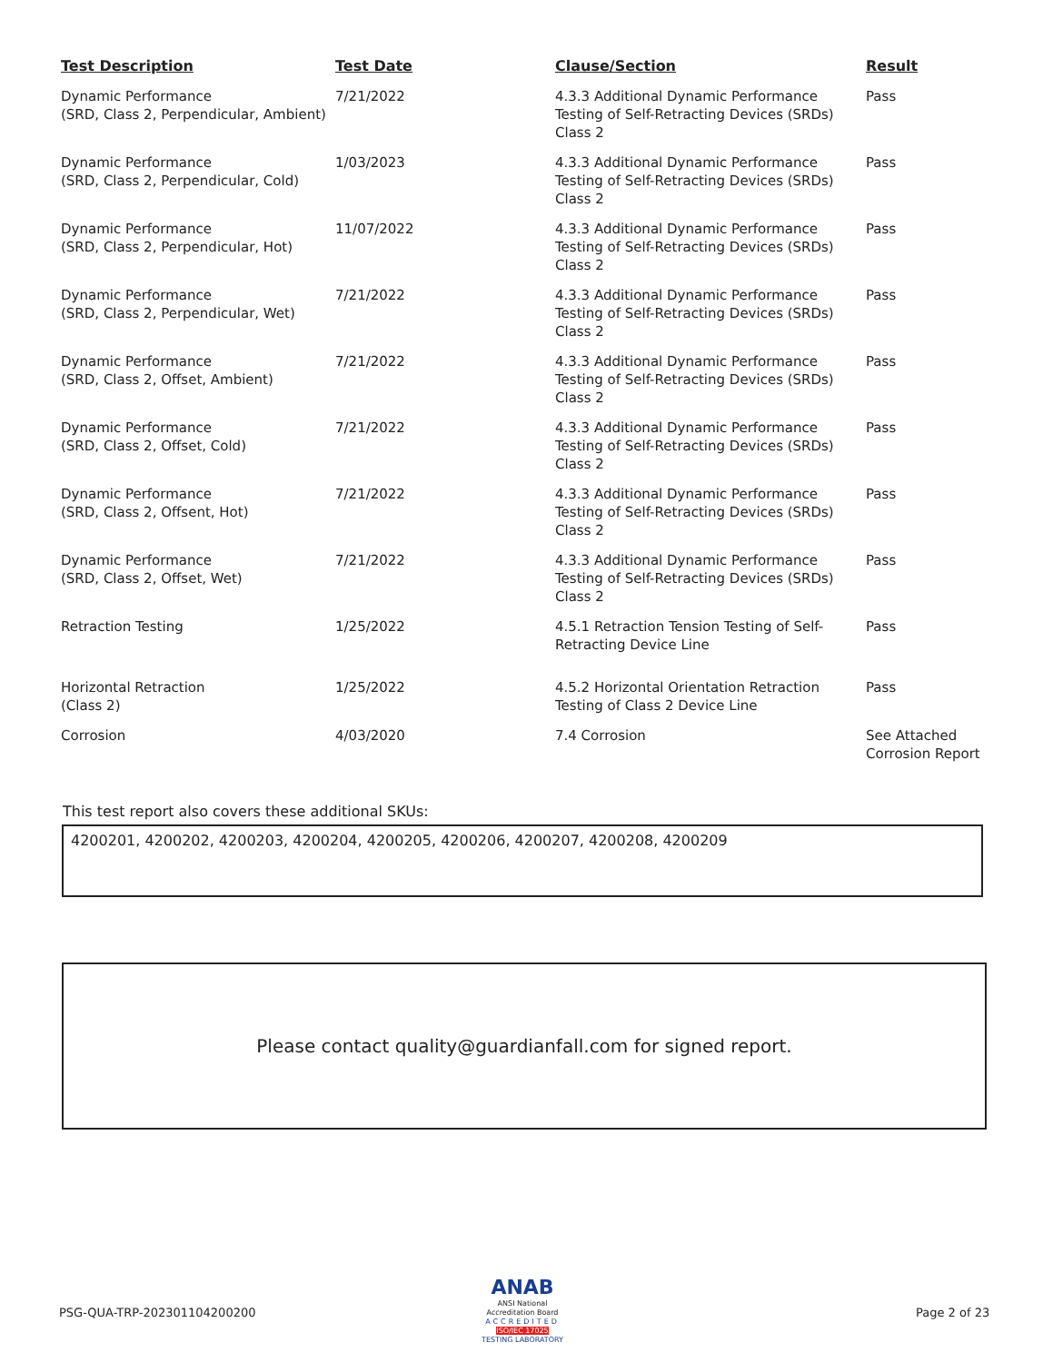| Test Description | Test Date | Clause/Section | Result |
| --- | --- | --- | --- |
| Dynamic Performance (SRD, Class 2, Perpendicular, Ambient) | 7/21/2022 | 4.3.3 Additional Dynamic Performance Testing of Self-Retracting Devices (SRDs) Class 2 | Pass |
| Dynamic Performance (SRD, Class 2, Perpendicular, Cold) | 1/03/2023 | 4.3.3 Additional Dynamic Performance Testing of Self-Retracting Devices (SRDs) Class 2 | Pass |
| Dynamic Performance (SRD, Class 2, Perpendicular, Hot) | 11/07/2022 | 4.3.3 Additional Dynamic Performance Testing of Self-Retracting Devices (SRDs) Class 2 | Pass |
| Dynamic Performance (SRD, Class 2, Perpendicular, Wet) | 7/21/2022 | 4.3.3 Additional Dynamic Performance Testing of Self-Retracting Devices (SRDs) Class 2 | Pass |
| Dynamic Performance (SRD, Class 2, Offset, Ambient) | 7/21/2022 | 4.3.3 Additional Dynamic Performance Testing of Self-Retracting Devices (SRDs) Class 2 | Pass |
| Dynamic Performance (SRD, Class 2, Offset, Cold) | 7/21/2022 | 4.3.3 Additional Dynamic Performance Testing of Self-Retracting Devices (SRDs) Class 2 | Pass |
| Dynamic Performance (SRD, Class 2, Offsent, Hot) | 7/21/2022 | 4.3.3 Additional Dynamic Performance Testing of Self-Retracting Devices (SRDs) Class 2 | Pass |
| Dynamic Performance (SRD, Class 2, Offset, Wet) | 7/21/2022 | 4.3.3 Additional Dynamic Performance Testing of Self-Retracting Devices (SRDs) Class 2 | Pass |
| Retraction Testing | 1/25/2022 | 4.5.1 Retraction Tension Testing of Self-Retracting Device Line | Pass |
| Horizontal Retraction (Class 2) | 1/25/2022 | 4.5.2 Horizontal Orientation Retraction Testing of Class 2 Device Line | Pass |
| Corrosion | 4/03/2020 | 7.4 Corrosion | See Attached Corrosion Report |
This test report also covers these additional SKUs:
4200201, 4200202, 4200203, 4200204, 4200205, 4200206, 4200207, 4200208, 4200209
Please contact quality@guardianfall.com for signed report.
PSG-QUA-TRP-202301104200200
ANAB
ANSI National Accreditation Board
ACCREDITED
ISO/IEC 17025
TESTING LABORATORY
Page 2 of 23